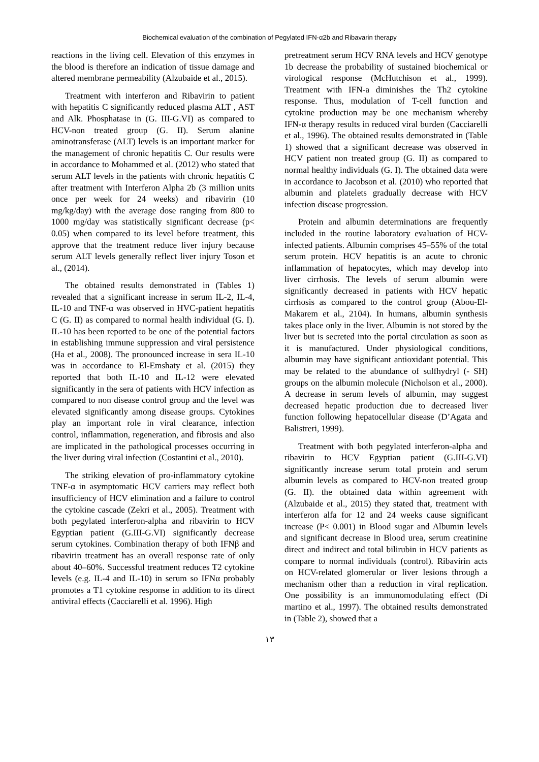Biochemical evaluation of the combination of Pegylated IFN-α2b and Ribavarin therapy
reactions in the living cell. Elevation of this enzymes in the blood is therefore an indication of tissue damage and altered membrane permeability (Alzubaide et al., 2015).
Treatment with interferon and Ribavirin to patient with hepatitis C significantly reduced plasma ALT , AST and Alk. Phosphatase in (G. III-G.VI) as compared to HCV-non treated group (G. II). Serum alanine aminotransferase (ALT) levels is an important marker for the management of chronic hepatitis C. Our results were in accordance to Mohammed et al. (2012) who stated that serum ALT levels in the patients with chronic hepatitis C after treatment with Interferon Alpha 2b (3 million units once per week for 24 weeks) and ribavirin (10 mg/kg/day) with the average dose ranging from 800 to 1000 mg/day was statistically significant decrease (p< 0.05) when compared to its level before treatment, this approve that the treatment reduce liver injury because serum ALT levels generally reflect liver injury Toson et al., (2014).
The obtained results demonstrated in (Tables 1) revealed that a significant increase in serum IL-2, IL-4, IL-10 and TNF-α was observed in HVC-patient hepatitis C (G. II) as compared to normal health individual (G. I). IL-10 has been reported to be one of the potential factors in establishing immune suppression and viral persistence (Ha et al., 2008). The pronounced increase in sera IL-10 was in accordance to El-Emshaty et al. (2015) they reported that both IL-10 and IL-12 were elevated significantly in the sera of patients with HCV infection as compared to non disease control group and the level was elevated significantly among disease groups. Cytokines play an important role in viral clearance, infection control, inflammation, regeneration, and fibrosis and also are implicated in the pathological processes occurring in the liver during viral infection (Costantini et al., 2010).
The striking elevation of pro-inflammatory cytokine TNF-α in asymptomatic HCV carriers may reflect both insufficiency of HCV elimination and a failure to control the cytokine cascade (Zekri et al., 2005). Treatment with both pegylated interferon-alpha and ribavirin to HCV Egyptian patient (G.III-G.VI) significantly decrease serum cytokines. Combination therapy of both IFNβ and ribavirin treatment has an overall response rate of only about 40–60%. Successful treatment reduces T2 cytokine levels (e.g. IL-4 and IL-10) in serum so IFNα probably promotes a T1 cytokine response in addition to its direct antiviral effects (Cacciarelli et al. 1996). High
pretreatment serum HCV RNA levels and HCV genotype 1b decrease the probability of sustained biochemical or virological response (McHutchison et al., 1999). Treatment with IFN-a diminishes the Th2 cytokine response. Thus, modulation of T-cell function and cytokine production may be one mechanism whereby IFN-α therapy results in reduced viral burden (Cacciarelli et al., 1996). The obtained results demonstrated in (Table 1) showed that a significant decrease was observed in HCV patient non treated group (G. II) as compared to normal healthy individuals (G. I). The obtained data were in accordance to Jacobson et al. (2010) who reported that albumin and platelets gradually decrease with HCV infection disease progression.
Protein and albumin determinations are frequently included in the routine laboratory evaluation of HCV-infected patients. Albumin comprises 45–55% of the total serum protein. HCV hepatitis is an acute to chronic inflammation of hepatocytes, which may develop into liver cirrhosis. The levels of serum albumin were significantly decreased in patients with HCV hepatic cirrhosis as compared to the control group (Abou-El-Makarem et al., 2104). In humans, albumin synthesis takes place only in the liver. Albumin is not stored by the liver but is secreted into the portal circulation as soon as it is manufactured. Under physiological conditions, albumin may have significant antioxidant potential. This may be related to the abundance of sulfhydryl (- SH) groups on the albumin molecule (Nicholson et al., 2000). A decrease in serum levels of albumin, may suggest decreased hepatic production due to decreased liver function following hepatocellular disease (D’Agata and Balistreri, 1999).
Treatment with both pegylated interferon-alpha and ribavirin to HCV Egyptian patient (G.III-G.VI) significantly increase serum total protein and serum albumin levels as compared to HCV-non treated group (G. II). the obtained data within agreement with (Alzubaide et al., 2015) they stated that, treatment with interferon alfa for 12 and 24 weeks cause significant increase (P< 0.001) in Blood sugar and Albumin levels and significant decrease in Blood urea, serum creatinine direct and indirect and total bilirubin in HCV patients as compare to normal individuals (control). Ribavirin acts on HCV-related glomerular or liver lesions through a mechanism other than a reduction in viral replication. One possibility is an immunomodulating effect (Di martino et al., 1997). The obtained results demonstrated in (Table 2), showed that a
١٣